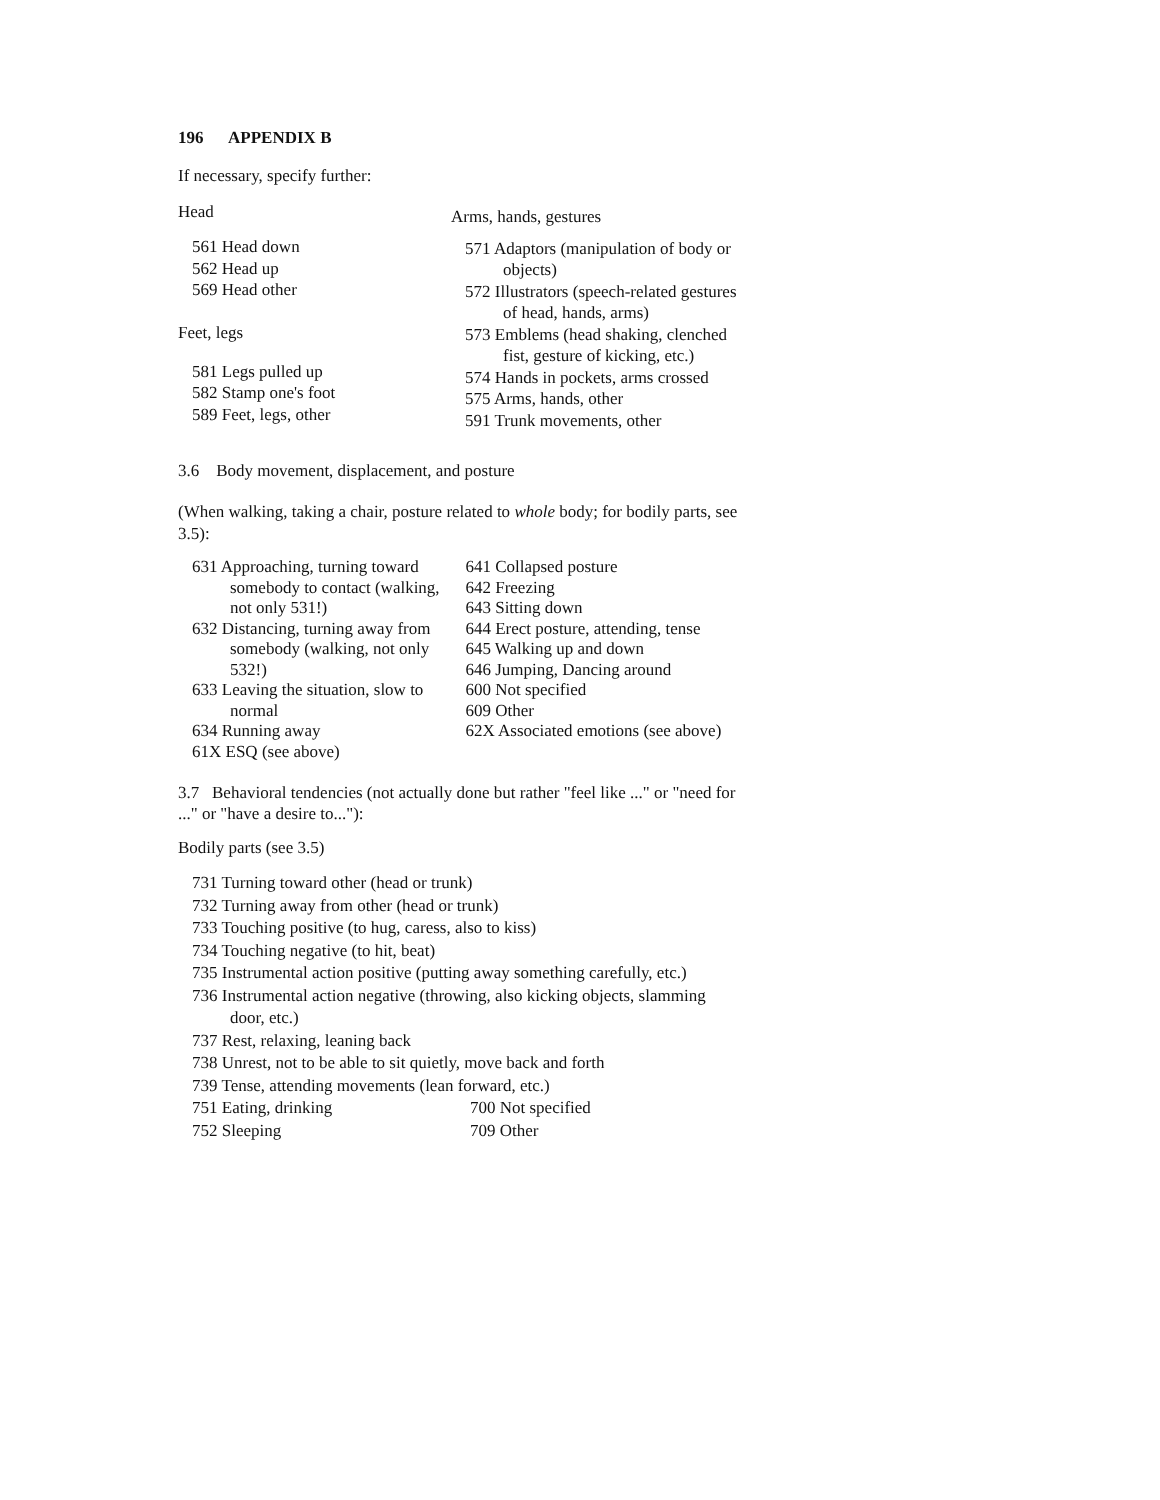196 APPENDIX B
If necessary, specify further:
Head
561 Head down
562 Head up
569 Head other
Feet, legs
581 Legs pulled up
582 Stamp one's foot
589 Feet, legs, other
Arms, hands, gestures
571 Adaptors (manipulation of body or objects)
572 Illustrators (speech-related gestures of head, hands, arms)
573 Emblems (head shaking, clenched fist, gesture of kicking, etc.)
574 Hands in pockets, arms crossed
575 Arms, hands, other
591 Trunk movements, other
3.6 Body movement, displacement, and posture
(When walking, taking a chair, posture related to whole body; for bodily parts, see 3.5):
631 Approaching, turning toward somebody to contact (walking, not only 531!)
632 Distancing, turning away from somebody (walking, not only 532!)
633 Leaving the situation, slow to normal
634 Running away
61X ESQ (see above)
641 Collapsed posture
642 Freezing
643 Sitting down
644 Erect posture, attending, tense
645 Walking up and down
646 Jumping, Dancing around
600 Not specified
609 Other
62X Associated emotions (see above)
3.7 Behavioral tendencies (not actually done but rather "feel like ..." or "need for ..." or "have a desire to..."):
Bodily parts (see 3.5)
731 Turning toward other (head or trunk)
732 Turning away from other (head or trunk)
733 Touching positive (to hug, caress, also to kiss)
734 Touching negative (to hit, beat)
735 Instrumental action positive (putting away something carefully, etc.)
736 Instrumental action negative (throwing, also kicking objects, slamming door, etc.)
737 Rest, relaxing, leaning back
738 Unrest, not to be able to sit quietly, move back and forth
739 Tense, attending movements (lean forward, etc.)
751 Eating, drinking 700 Not specified
752 Sleeping 709 Other